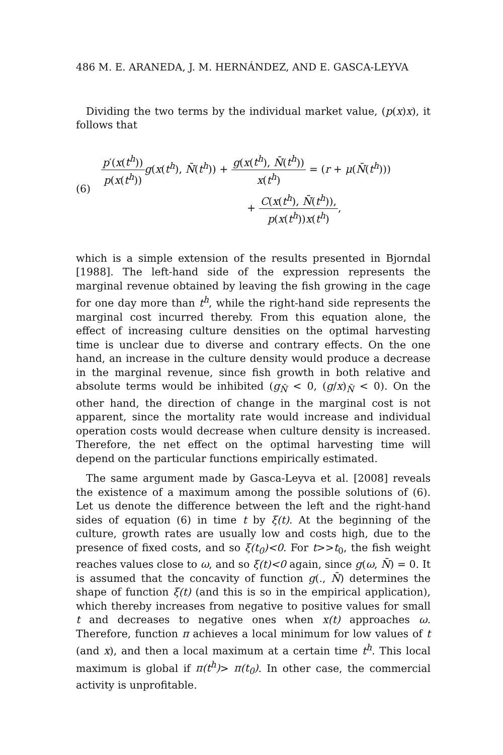486 M. E. ARANEDA, J. M. HERNÁNDEZ, AND E. GASCA-LEYVA
Dividing the two terms by the individual market value, (p(x)x), it follows that
(6)
p′(x(t<sup>h</sup>)) p(x(t<sup>h</sup>)) g(x(t<sup>h</sup>), N̄(t<sup>h</sup>)) + g(x(t<sup>h</sup>), N̄(t<sup>h</sup>)) x(t<sup>h</sup>) = (r + μ(N̄(t<sup>h</sup>)))
+ C(x(t<sup>h</sup>), N̄(t<sup>h</sup>)), p(x(t<sup>h</sup>))x(t<sup>h</sup>),
which is a simple extension of the results presented in Bjorndal [1988]. The left-hand side of the expression represents the marginal revenue obtained by leaving the fish growing in the cage for one day more than t<sup>h</sup>, while the right-hand side represents the marginal cost incurred thereby. From this equation alone, the effect of increasing culture densities on the optimal harvesting time is unclear due to diverse and contrary effects. On the one hand, an increase in the culture density would produce a decrease in the marginal revenue, since fish growth in both relative and absolute terms would be inhibited (g<sub>N̄</sub> < 0, (g/x)<sub>N̄</sub> < 0). On the other hand, the direction of change in the marginal cost is not apparent, since the mortality rate would increase and individual operation costs would decrease when culture density is increased. Therefore, the net effect on the optimal harvesting time will depend on the particular functions empirically estimated.
The same argument made by Gasca-Leyva et al. [2008] reveals the existence of a maximum among the possible solutions of (6). Let us denote the difference between the left and the right-hand sides of equation (6) in time t by ξ(t). At the beginning of the culture, growth rates are usually low and costs high, due to the presence of fixed costs, and so ξ(t<sub>0</sub>)<0. For t>>t<sub>0</sub>, the fish weight reaches values close to ω, and so ξ(t)<0 again, since g(ω, N̄) = 0. It is assumed that the concavity of function g(., N̄) determines the shape of function ξ(t) (and this is so in the empirical application), which thereby increases from negative to positive values for small t and decreases to negative ones when x(t) approaches ω. Therefore, function π achieves a local minimum for low values of t (and x), and then a local maximum at a certain time t<sup>h</sup>. This local maximum is global if π(t<sup>h</sup>)> π(t<sub>0</sub>). In other case, the commercial activity is unprofitable.